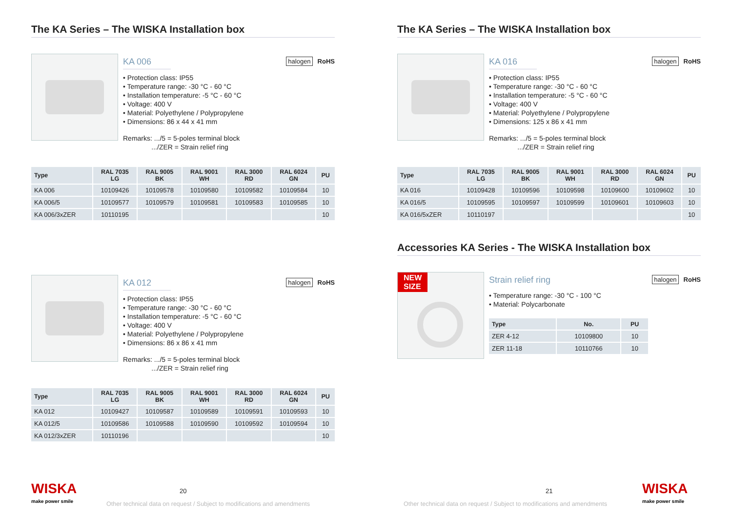The KA Series – The WISKA Installation box
KA 006
halogen RoHS
• Protection class: IP55
• Temperature range: -30 °C - 60 °C
• Installation temperature: -5 °C - 60 °C
• Voltage: 400 V
• Material: Polyethylene / Polypropylene
• Dimensions: 86 x 44 x 41 mm
Remarks: .../5 = 5-poles terminal block
.../ZER = Strain relief ring
| Type | RAL 7035 LG | RAL 9005 BK | RAL 9001 WH | RAL 3000 RD | RAL 6024 GN | PU |
| --- | --- | --- | --- | --- | --- | --- |
| KA 006 | 10109426 | 10109578 | 10109580 | 10109582 | 10109584 | 10 |
| KA 006/5 | 10109577 | 10109579 | 10109581 | 10109583 | 10109585 | 10 |
| KA 006/3xZER | 10110195 | | | | | 10 |
KA 012
halogen RoHS
• Protection class: IP55
• Temperature range: -30 °C - 60 °C
• Installation temperature: -5 °C - 60 °C
• Voltage: 400 V
• Material: Polyethylene / Polypropylene
• Dimensions: 86 x 86 x 41 mm
Remarks: .../5 = 5-poles terminal block
.../ZER = Strain relief ring
| Type | RAL 7035 LG | RAL 9005 BK | RAL 9001 WH | RAL 3000 RD | RAL 6024 GN | PU |
| --- | --- | --- | --- | --- | --- | --- |
| KA 012 | 10109427 | 10109587 | 10109589 | 10109591 | 10109593 | 10 |
| KA 012/5 | 10109586 | 10109588 | 10109590 | 10109592 | 10109594 | 10 |
| KA 012/3xZER | 10110196 | | | | | 10 |
WISKA
make power smile
20
Other technical data on request / Subject to modifications and amendments
The KA Series – The WISKA Installation box
KA 016
halogen RoHS
• Protection class: IP55
• Temperature range: -30 °C - 60 °C
• Installation temperature: -5 °C - 60 °C
• Voltage: 400 V
• Material: Polyethylene / Polypropylene
• Dimensions: 125 x 86 x 41 mm
Remarks: .../5 = 5-poles terminal block
.../ZER = Strain relief ring
| Type | RAL 7035 LG | RAL 9005 BK | RAL 9001 WH | RAL 3000 RD | RAL 6024 GN | PU |
| --- | --- | --- | --- | --- | --- | --- |
| KA 016 | 10109428 | 10109596 | 10109598 | 10109600 | 10109602 | 10 |
| KA 016/5 | 10109595 | 10109597 | 10109599 | 10109601 | 10109603 | 10 |
| KA 016/5xZER | 10110197 | | | | | 10 |
Accessories KA Series - The WISKA Installation box
NEW
SIZE
Strain relief ring
halogen RoHS
• Temperature range: -30 °C - 100 °C
• Material: Polycarbonate
| Type | No. | PU |
| --- | --- | --- |
| ZER 4-12 | 10109800 | 10 |
| ZER 11-18 | 10110766 | 10 |
21
Other technical data on request / Subject to modifications and amendments
WISKA
make power smile